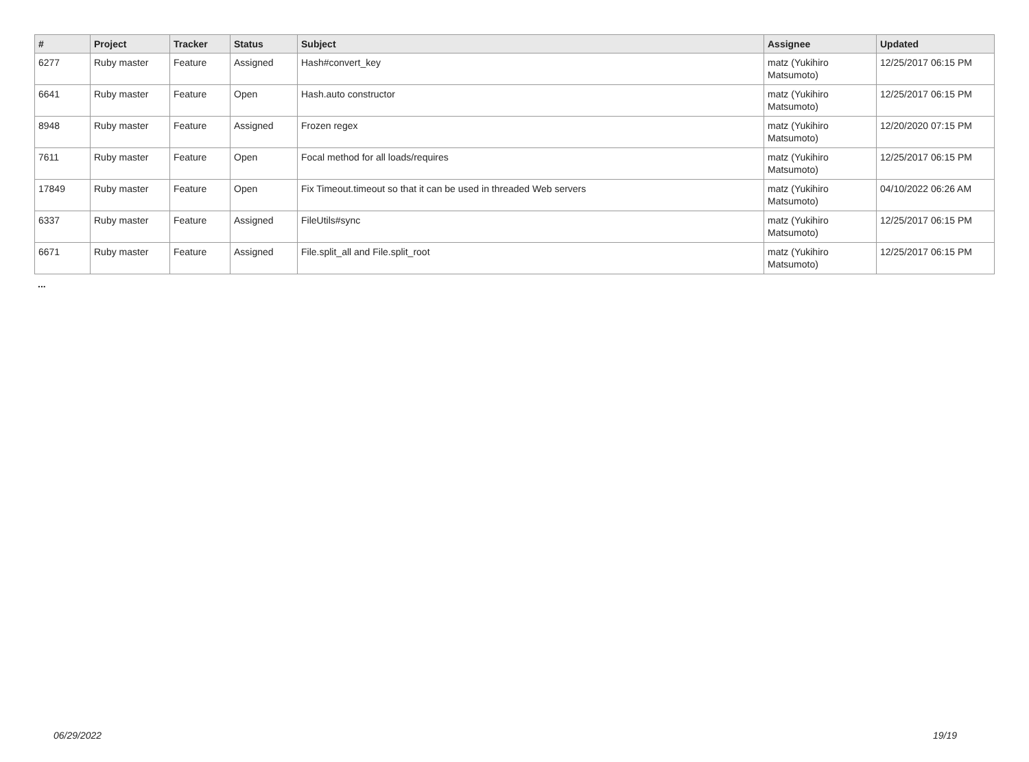| # | Project | Tracker | Status | Subject | Assignee | Updated |
| --- | --- | --- | --- | --- | --- | --- |
| 6277 | Ruby master | Feature | Assigned | Hash#convert_key | matz (Yukihiro Matsumoto) | 12/25/2017 06:15 PM |
| 6641 | Ruby master | Feature | Open | Hash.auto constructor | matz (Yukihiro Matsumoto) | 12/25/2017 06:15 PM |
| 8948 | Ruby master | Feature | Assigned | Frozen regex | matz (Yukihiro Matsumoto) | 12/20/2020 07:15 PM |
| 7611 | Ruby master | Feature | Open | Focal method for all loads/requires | matz (Yukihiro Matsumoto) | 12/25/2017 06:15 PM |
| 17849 | Ruby master | Feature | Open | Fix Timeout.timeout so that it can be used in threaded Web servers | matz (Yukihiro Matsumoto) | 04/10/2022 06:26 AM |
| 6337 | Ruby master | Feature | Assigned | FileUtils#sync | matz (Yukihiro Matsumoto) | 12/25/2017 06:15 PM |
| 6671 | Ruby master | Feature | Assigned | File.split_all and File.split_root | matz (Yukihiro Matsumoto) | 12/25/2017 06:15 PM |
...
06/29/2022 19/19